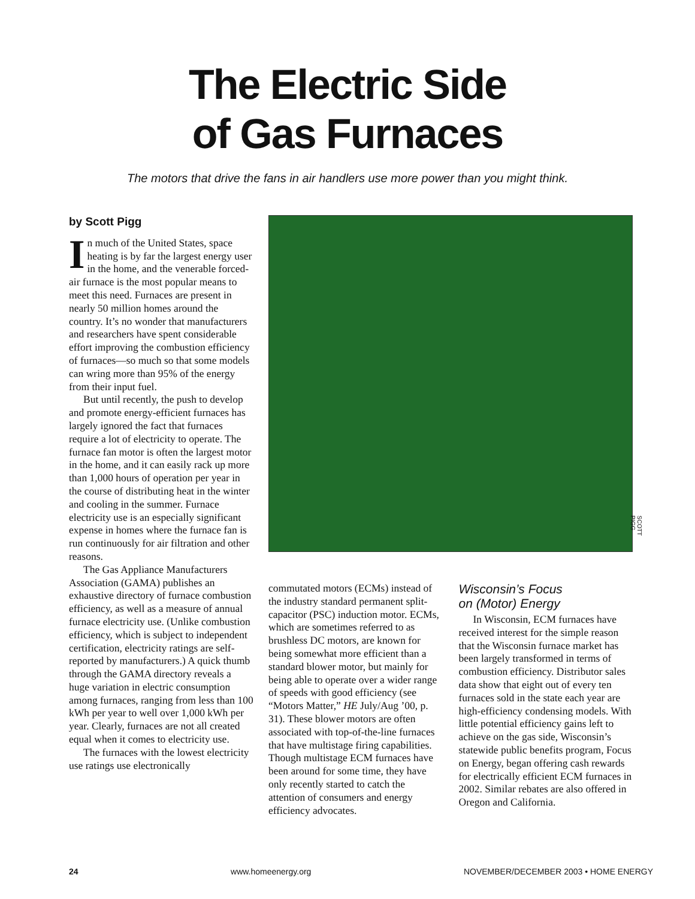The Electric Side
of Gas Furnaces
The motors that drive the fans in air handlers use more power than you might think.
by Scott Pigg
In much of the United States, space heating is by far the largest energy user in the home, and the venerable forced-air furnace is the most popular means to meet this need. Furnaces are present in nearly 50 million homes around the country. It’s no wonder that manufacturers and researchers have spent considerable effort improving the combustion efficiency of furnaces—so much so that some models can wring more than 95% of the energy from their input fuel.
But until recently, the push to develop and promote energy-efficient furnaces has largely ignored the fact that furnaces require a lot of electricity to operate. The furnace fan motor is often the largest motor in the home, and it can easily rack up more than 1,000 hours of operation per year in the course of distributing heat in the winter and cooling in the summer. Furnace electricity use is an especially significant expense in homes where the furnace fan is run continuously for air filtration and other reasons.
The Gas Appliance Manufacturers Association (GAMA) publishes an exhaustive directory of furnace combustion efficiency, as well as a measure of annual furnace electricity use. (Unlike combustion efficiency, which is subject to independent certification, electricity ratings are self-reported by manufacturers.) A quick thumb through the GAMA directory reveals a huge variation in electric consumption among furnaces, ranging from less than 100 kWh per year to well over 1,000 kWh per year. Clearly, furnaces are not all created equal when it comes to electricity use.
The furnaces with the lowest electricity use ratings use electronically
SCOTT PIGG
commutated motors (ECMs) instead of the industry standard permanent split-capacitor (PSC) induction motor. ECMs, which are sometimes referred to as brushless DC motors, are known for being somewhat more efficient than a standard blower motor, but mainly for being able to operate over a wider range of speeds with good efficiency (see “Motors Matter,” HE July/Aug ’00, p. 31). These blower motors are often associated with top-of-the-line furnaces that have multistage firing capabilities. Though multistage ECM furnaces have been around for some time, they have only recently started to catch the attention of consumers and energy efficiency advocates.
Wisconsin’s Focus
on (Motor) Energy
In Wisconsin, ECM furnaces have received interest for the simple reason that the Wisconsin furnace market has been largely transformed in terms of combustion efficiency. Distributor sales data show that eight out of every ten furnaces sold in the state each year are high-efficiency condensing models. With little potential efficiency gains left to achieve on the gas side, Wisconsin’s statewide public benefits program, Focus on Energy, began offering cash rewards for electrically efficient ECM furnaces in 2002. Similar rebates are also offered in Oregon and California.
24 www.homeenergy.org NOVEMBER/DECEMBER 2003 • HOME ENERGY